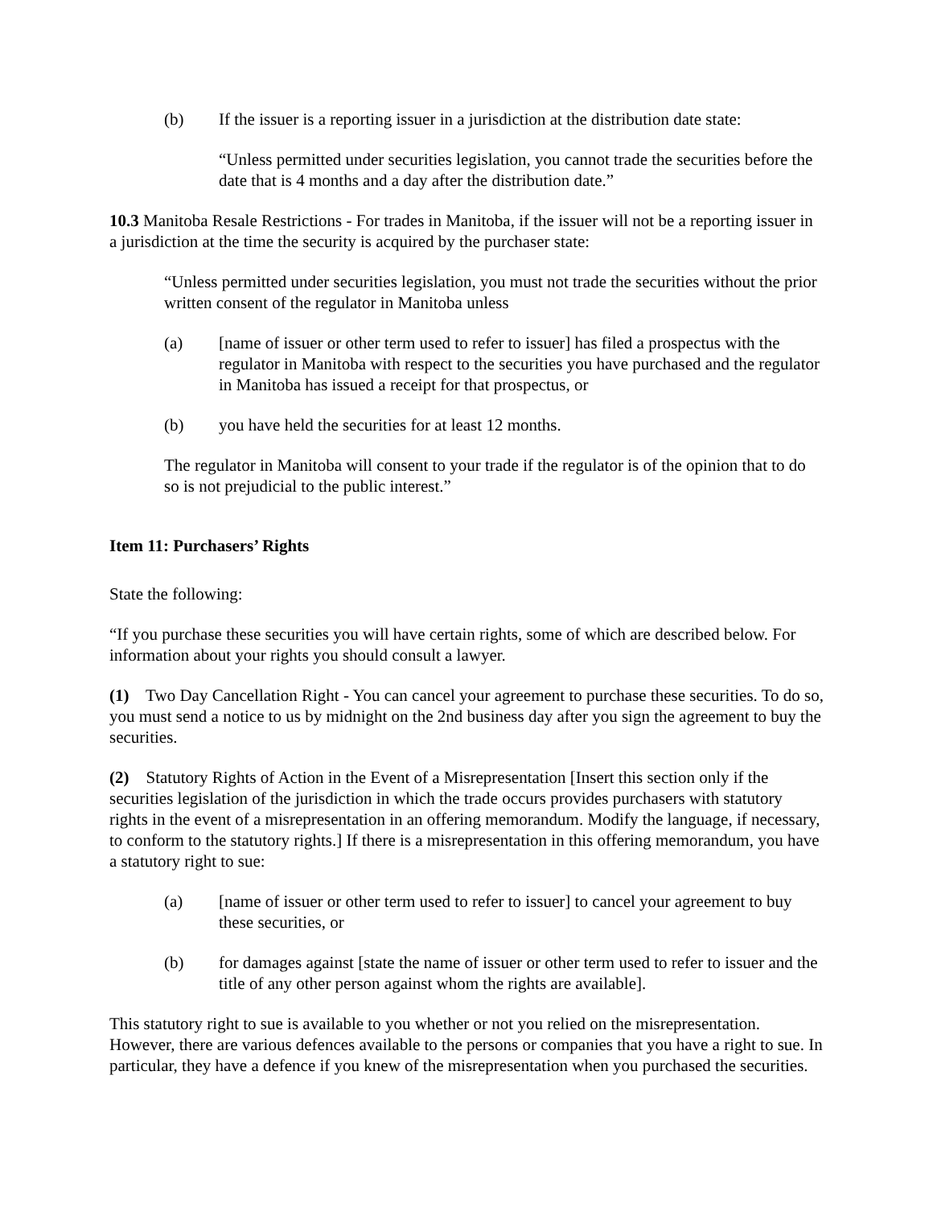(b) If the issuer is a reporting issuer in a jurisdiction at the distribution date state:
“Unless permitted under securities legislation, you cannot trade the securities before the date that is 4 months and a day after the distribution date.”
10.3 Manitoba Resale Restrictions - For trades in Manitoba, if the issuer will not be a reporting issuer in a jurisdiction at the time the security is acquired by the purchaser state:
“Unless permitted under securities legislation, you must not trade the securities without the prior written consent of the regulator in Manitoba unless
(a) [name of issuer or other term used to refer to issuer] has filed a prospectus with the regulator in Manitoba with respect to the securities you have purchased and the regulator in Manitoba has issued a receipt for that prospectus, or
(b) you have held the securities for at least 12 months.
The regulator in Manitoba will consent to your trade if the regulator is of the opinion that to do so is not prejudicial to the public interest.”
Item 11: Purchasers’ Rights
State the following:
“If you purchase these securities you will have certain rights, some of which are described below. For information about your rights you should consult a lawyer.
(1) Two Day Cancellation Right - You can cancel your agreement to purchase these securities. To do so, you must send a notice to us by midnight on the 2nd business day after you sign the agreement to buy the securities.
(2) Statutory Rights of Action in the Event of a Misrepresentation [Insert this section only if the securities legislation of the jurisdiction in which the trade occurs provides purchasers with statutory rights in the event of a misrepresentation in an offering memorandum. Modify the language, if necessary, to conform to the statutory rights.] If there is a misrepresentation in this offering memorandum, you have a statutory right to sue:
(a) [name of issuer or other term used to refer to issuer] to cancel your agreement to buy these securities, or
(b) for damages against [state the name of issuer or other term used to refer to issuer and the title of any other person against whom the rights are available].
This statutory right to sue is available to you whether or not you relied on the misrepresentation. However, there are various defences available to the persons or companies that you have a right to sue. In particular, they have a defence if you knew of the misrepresentation when you purchased the securities.